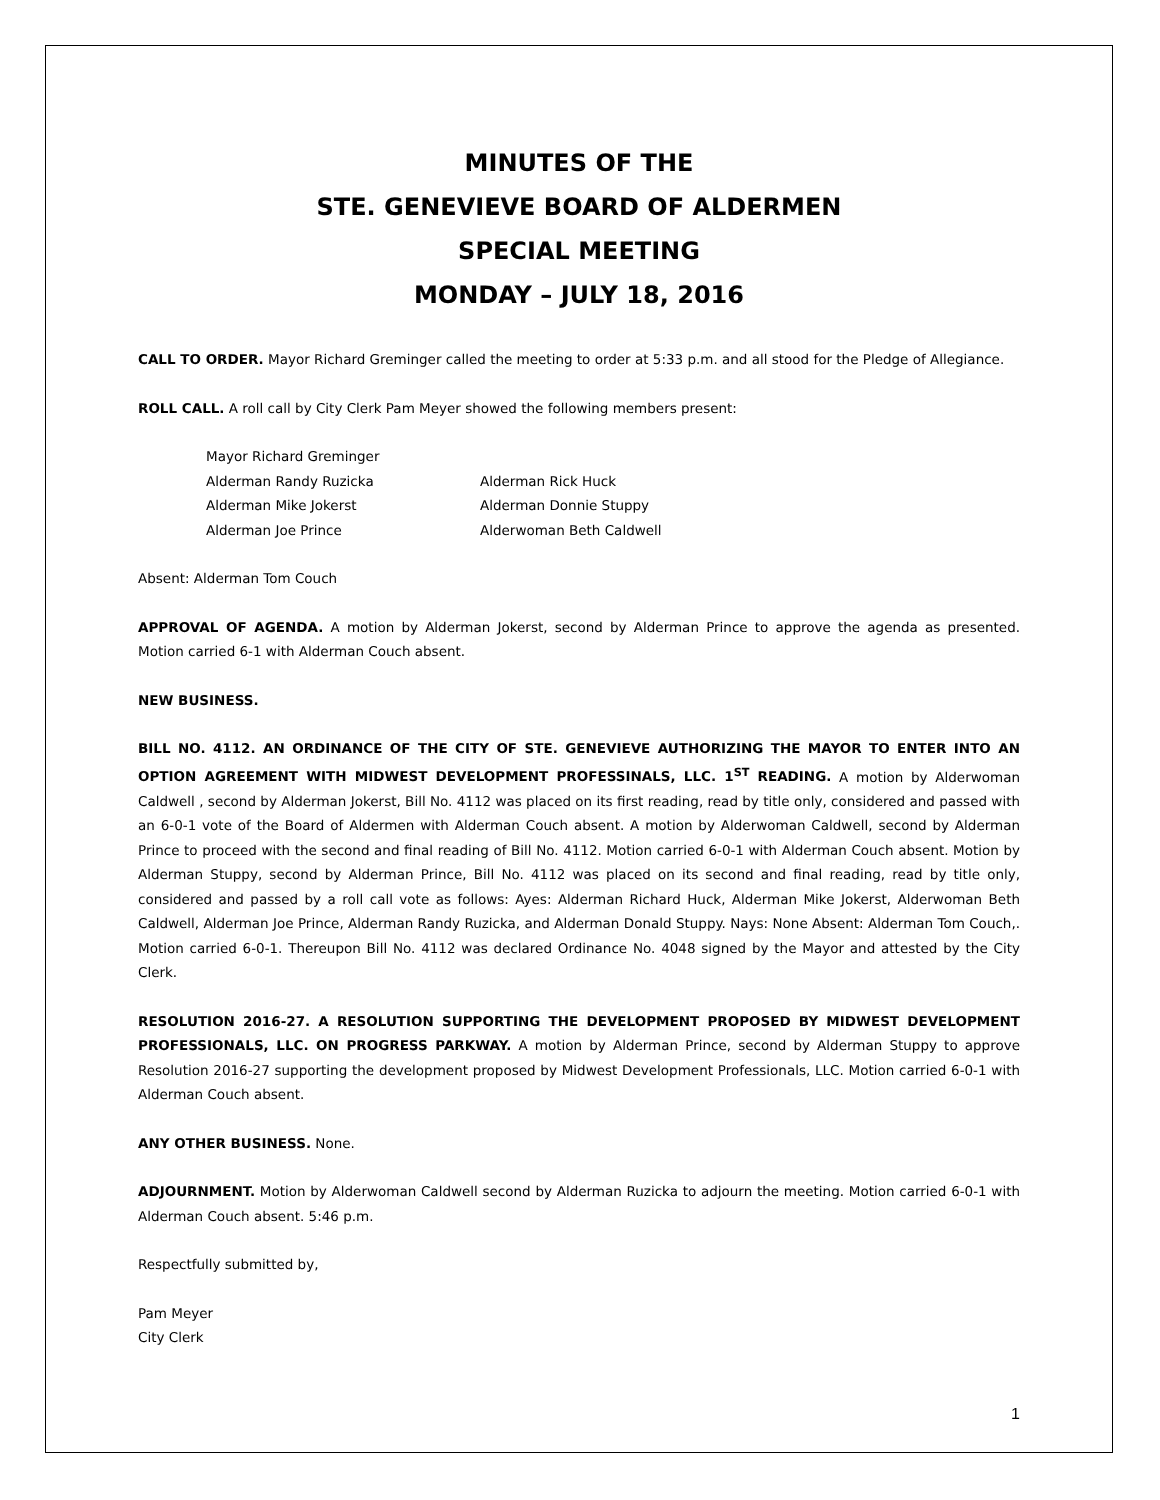MINUTES OF THE
STE. GENEVIEVE BOARD OF ALDERMEN
SPECIAL MEETING
MONDAY – JULY 18, 2016
CALL TO ORDER. Mayor Richard Greminger called the meeting to order at 5:33 p.m. and all stood for the Pledge of Allegiance.
ROLL CALL. A roll call by City Clerk Pam Meyer showed the following members present:
| Mayor Richard Greminger | |
| Alderman Randy Ruzicka | Alderman Rick Huck |
| Alderman Mike Jokerst | Alderman Donnie Stuppy |
| Alderman Joe Prince | Alderwoman Beth Caldwell |
Absent: Alderman Tom Couch
APPROVAL OF AGENDA. A motion by Alderman Jokerst, second by Alderman Prince to approve the agenda as presented. Motion carried 6-1 with Alderman Couch absent.
NEW BUSINESS.
BILL NO. 4112. AN ORDINANCE OF THE CITY OF STE. GENEVIEVE AUTHORIZING THE MAYOR TO ENTER INTO AN OPTION AGREEMENT WITH MIDWEST DEVELOPMENT PROFESSINALS, LLC. 1<sup>ST</sup> READING. A motion by Alderwoman Caldwell , second by Alderman Jokerst, Bill No. 4112 was placed on its first reading, read by title only, considered and passed with an 6-0-1 vote of the Board of Aldermen with Alderman Couch absent. A motion by Alderwoman Caldwell, second by Alderman Prince to proceed with the second and final reading of Bill No. 4112. Motion carried 6-0-1 with Alderman Couch absent. Motion by Alderman Stuppy, second by Alderman Prince, Bill No. 4112 was placed on its second and final reading, read by title only, considered and passed by a roll call vote as follows: Ayes: Alderman Richard Huck, Alderman Mike Jokerst, Alderwoman Beth Caldwell, Alderman Joe Prince, Alderman Randy Ruzicka, and Alderman Donald Stuppy. Nays: None Absent: Alderman Tom Couch,. Motion carried 6-0-1. Thereupon Bill No. 4112 was declared Ordinance No. 4048 signed by the Mayor and attested by the City Clerk.
RESOLUTION 2016-27. A RESOLUTION SUPPORTING THE DEVELOPMENT PROPOSED BY MIDWEST DEVELOPMENT PROFESSIONALS, LLC. ON PROGRESS PARKWAY. A motion by Alderman Prince, second by Alderman Stuppy to approve Resolution 2016-27 supporting the development proposed by Midwest Development Professionals, LLC. Motion carried 6-0-1 with Alderman Couch absent.
ANY OTHER BUSINESS. None.
ADJOURNMENT. Motion by Alderwoman Caldwell second by Alderman Ruzicka to adjourn the meeting. Motion carried 6-0-1 with Alderman Couch absent. 5:46 p.m.
Respectfully submitted by,
Pam Meyer
City Clerk
1